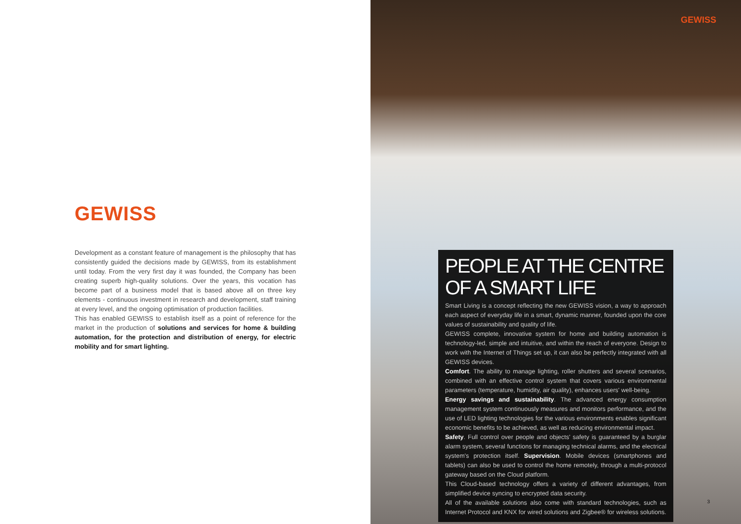GEWISS
Development as a constant feature of management is the philosophy that has consistently guided the decisions made by GEWISS, from its establishment until today. From the very first day it was founded, the Company has been creating superb high-quality solutions. Over the years, this vocation has become part of a business model that is based above all on three key elements - continuous investment in research and development, staff training at every level, and the ongoing optimisation of production facilities.
This has enabled GEWISS to establish itself as a point of reference for the market in the production of solutions and services for home & building automation, for the protection and distribution of energy, for electric mobility and for smart lighting.
GEWISS
PEOPLE AT THE CENTRE OF A SMART LIFE
Smart Living is a concept reflecting the new GEWISS vision, a way to approach each aspect of everyday life in a smart, dynamic manner, founded upon the core values of sustainability and quality of life.
GEWISS complete, innovative system for home and building automation is technology-led, simple and intuitive, and within the reach of everyone. Design to work with the Internet of Things set up, it can also be perfectly integrated with all GEWISS devices.
Comfort. The ability to manage lighting, roller shutters and several scenarios, combined with an effective control system that covers various environmental parameters (temperature, humidity, air quality), enhances users' well-being.
Energy savings and sustainability. The advanced energy consumption management system continuously measures and monitors performance, and the use of LED lighting technologies for the various environments enables significant economic benefits to be achieved, as well as reducing environmental impact.
Safety. Full control over people and objects' safety is guaranteed by a burglar alarm system, several functions for managing technical alarms, and the electrical system's protection itself. Supervision. Mobile devices (smartphones and tablets) can also be used to control the home remotely, through a multi-protocol gateway based on the Cloud platform.
This Cloud-based technology offers a variety of different advantages, from simplified device syncing to encrypted data security.
All of the available solutions also come with standard technologies, such as Internet Protocol and KNX for wired solutions and Zigbee® for wireless solutions.
3